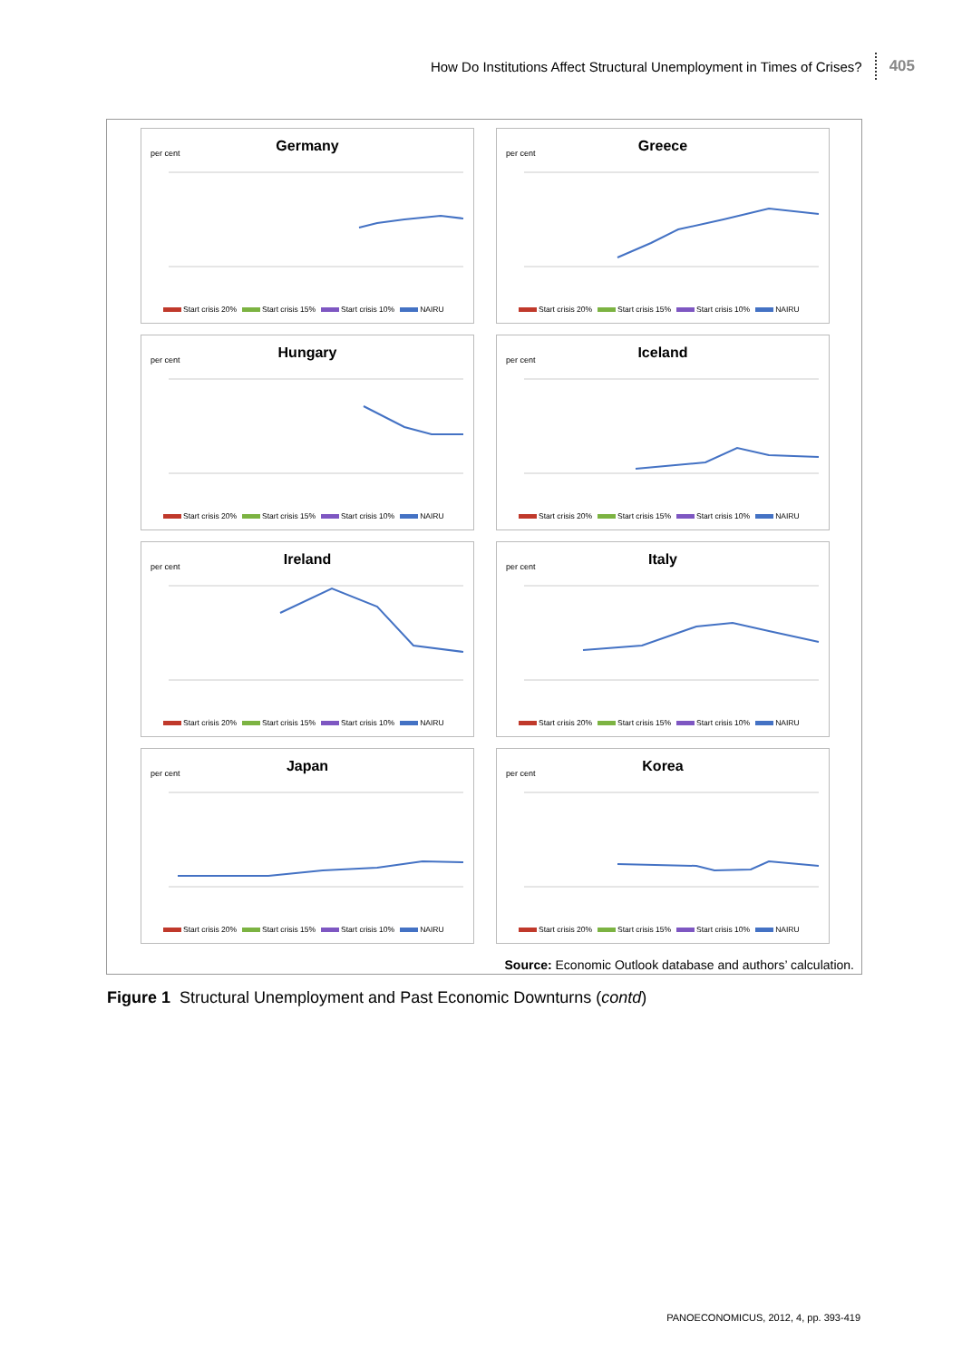How Do Institutions Affect Structural Unemployment in Times of Crises? 405
per cent
Germany
Start crisis 20% Start crisis 15% Start crisis 10% NAIRU
per cent
Greece
Start crisis 20% Start crisis 15% Start crisis 10% NAIRU
per cent
Hungary
Start crisis 20% Start crisis 15% Start crisis 10% NAIRU
per cent
Iceland
Start crisis 20% Start crisis 15% Start crisis 10% NAIRU
per cent
Ireland
Start crisis 20% Start crisis 15% Start crisis 10% NAIRU
per cent
Italy
Start crisis 20% Start crisis 15% Start crisis 10% NAIRU
per cent
Japan
Start crisis 20% Start crisis 15% Start crisis 10% NAIRU
per cent
Korea
Start crisis 20% Start crisis 15% Start crisis 10% NAIRU
Source: Economic Outlook database and authors’ calculation.
Figure 1 Structural Unemployment and Past Economic Downturns (contd)
PANOECONOMICUS, 2012, 4, pp. 393-419